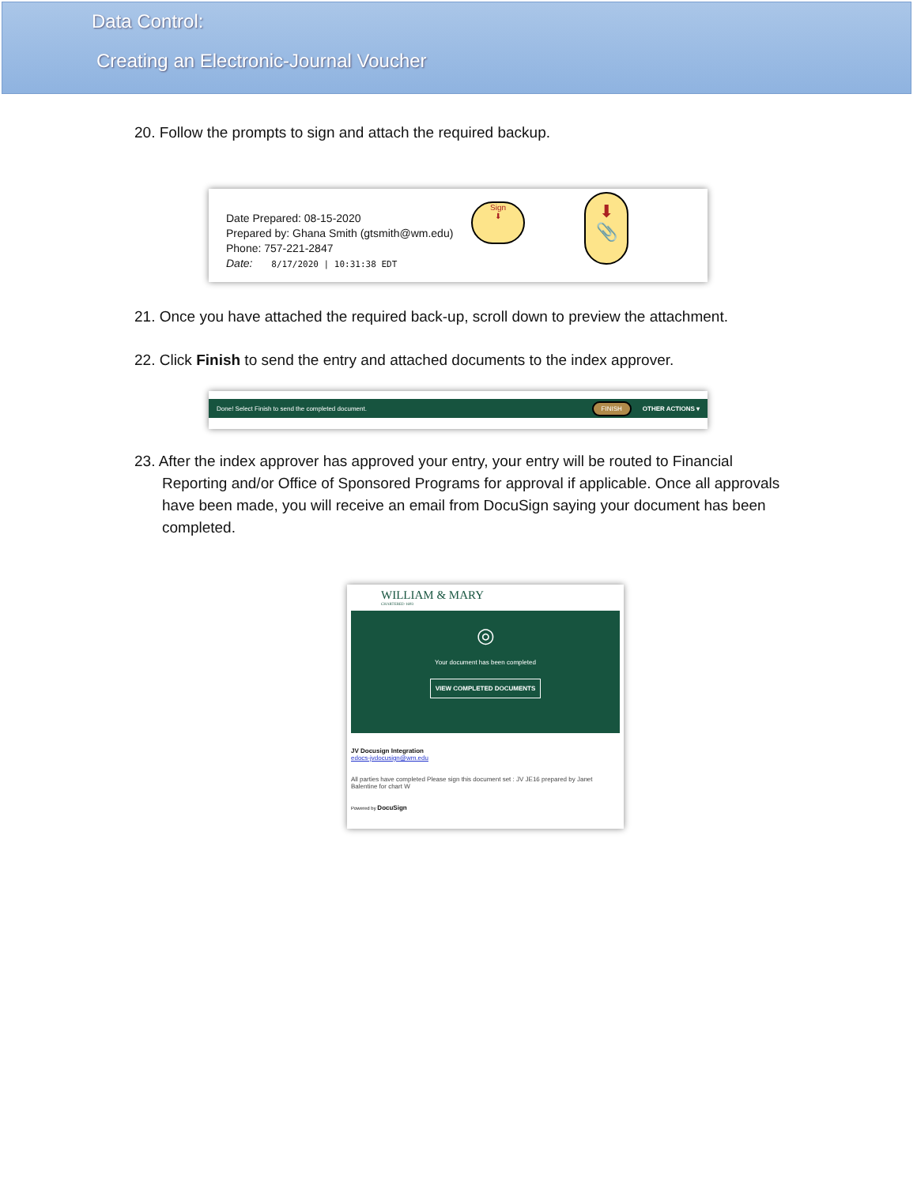Data Control:
Creating an Electronic-Journal Voucher
20. Follow the prompts to sign and attach the required backup.
Date Prepared: 08-15-2020
Prepared by: Ghana Smith (gtsmith@wm.edu)
Phone: 757-221-2847
Date: 8/17/2020 | 10:31:38 EDT
Sign
⬇
⬇
📎
21. Once you have attached the required back-up, scroll down to preview the attachment.
22. Click Finish to send the entry and attached documents to the index approver.
Done! Select Finish to send the completed document. FINISH OTHER ACTIONS ▾
23. After the index approver has approved your entry, your entry will be routed to Financial Reporting and/or Office of Sponsored Programs for approval if applicable. Once all approvals have been made, you will receive an email from DocuSign saying your document has been completed.
WILLIAM & MARY
CHARTERED 1693
◎
Your document has been completed
VIEW COMPLETED DOCUMENTS
JV Docusign Integration
edocs-jvdocusign@wm.edu
All parties have completed Please sign this document set : JV JE16 prepared by Janet Balentine for chart W
Powered by DocuSign